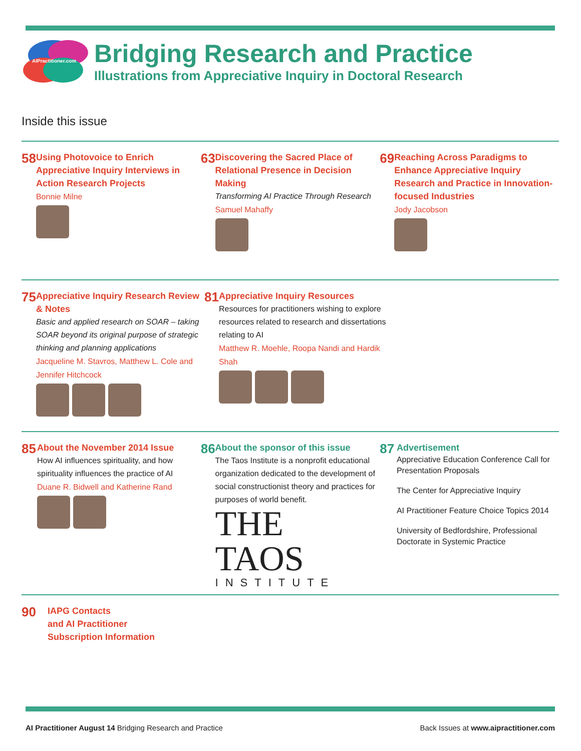AIPractitioner.com
Bridging Research and Practice
Illustrations from Appreciative Inquiry in Doctoral Research
Inside this issue
58
Using Photovoice to Enrich Appreciative Inquiry Interviews in Action Research Projects
Bonnie Milne
63
Discovering the Sacred Place of Relational Presence in Decision Making
Transforming AI Practice Through Research
Samuel Mahaffy
69
Reaching Across Paradigms to Enhance Appreciative Inquiry Research and Practice in Innovation-focused Industries
Jody Jacobson
75
Appreciative Inquiry Research Review & Notes
Basic and applied research on SOAR – taking SOAR beyond its original purpose of strategic thinking and planning applications
Jacqueline M. Stavros, Matthew L. Cole and Jennifer Hitchcock
81
Appreciative Inquiry Resources
Resources for practitioners wishing to explore resources related to research and dissertations relating to AI
Matthew R. Moehle, Roopa Nandi and Hardik Shah
85
About the November 2014 Issue
How AI influences spirituality, and how spirituality influences the practice of AI
Duane R. Bidwell and Katherine Rand
86
About the sponsor of this issue
The Taos Institute is a nonprofit educational organization dedicated to the development of social constructionist theory and practices for purposes of world benefit.
THE
TAOS
INSTITUTE
87
Advertisement
Appreciative Education Conference Call for Presentation Proposals
The Center for Appreciative Inquiry
AI Practitioner Feature Choice Topics 2014
University of Bedfordshire, Professional Doctorate in Systemic Practice
90
IAPG Contacts
and AI Practitioner
Subscription Information
AI Practitioner August 14 Bridging Research and Practice
Back Issues at www.aipractitioner.com